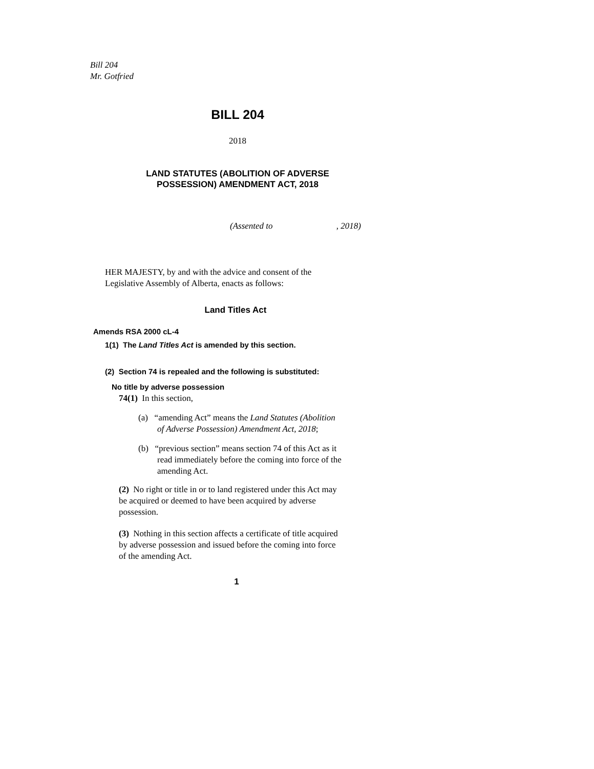Bill 204
Mr. Gotfried
BILL 204
2018
LAND STATUTES (ABOLITION OF ADVERSE
POSSESSION) AMENDMENT ACT, 2018
(Assented to , 2018)
HER MAJESTY, by and with the advice and consent of the
Legislative Assembly of Alberta, enacts as follows:
Land Titles Act
Amends RSA 2000 cL-4
1(1) The Land Titles Act is amended by this section.
(2) Section 74 is repealed and the following is substituted:
No title by adverse possession
74(1) In this section,
(a) “amending Act” means the Land Statutes (Abolition
of Adverse Possession) Amendment Act, 2018;
(b) “previous section” means section 74 of this Act as it
read immediately before the coming into force of the
amending Act.
(2) No right or title in or to land registered under this Act may
be acquired or deemed to have been acquired by adverse
possession.
(3) Nothing in this section affects a certificate of title acquired
by adverse possession and issued before the coming into force
of the amending Act.
1